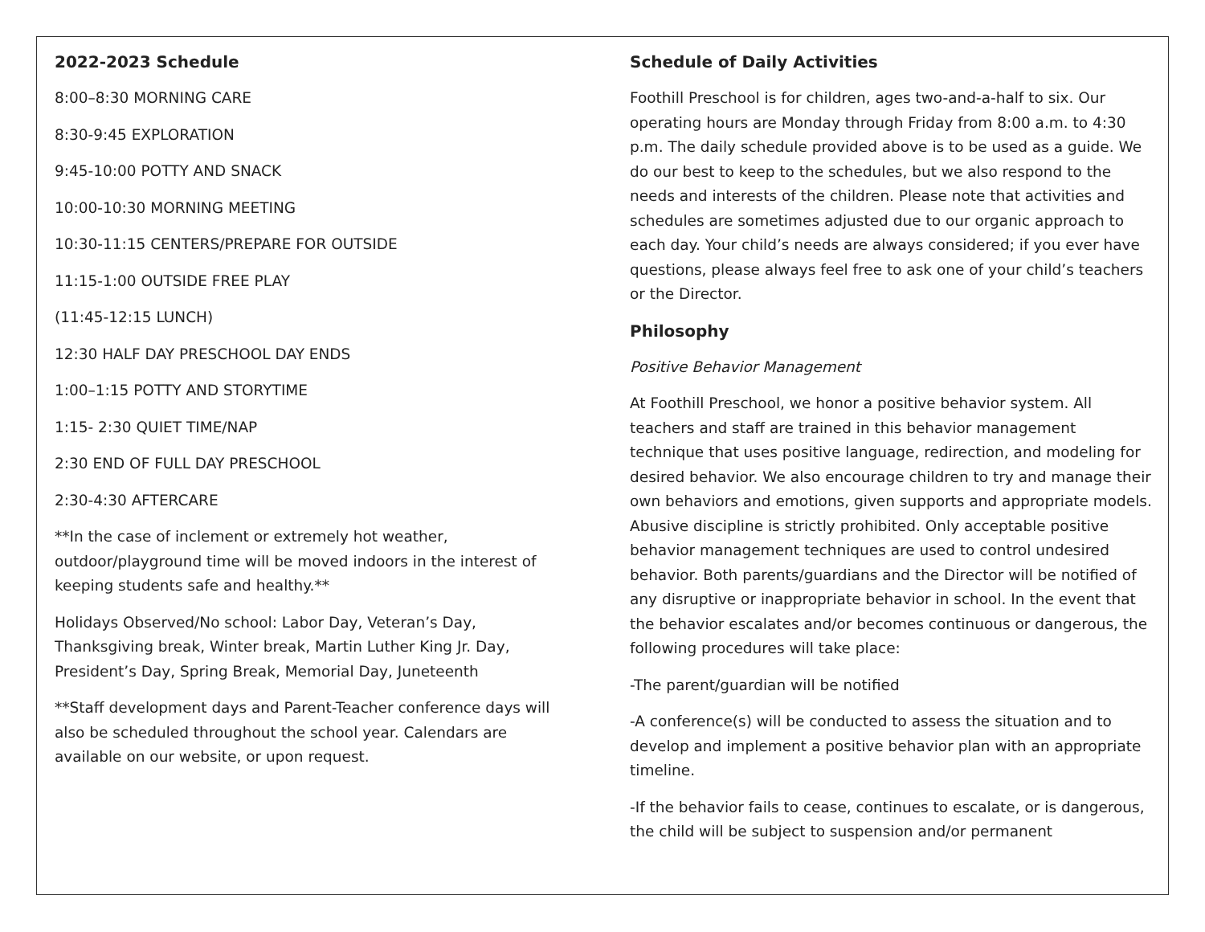2022-2023 Schedule
8:00–8:30 MORNING CARE
8:30-9:45 EXPLORATION
9:45-10:00 POTTY AND SNACK
10:00-10:30 MORNING MEETING
10:30-11:15 CENTERS/PREPARE FOR OUTSIDE
11:15-1:00 OUTSIDE FREE PLAY
(11:45-12:15 LUNCH)
12:30 HALF DAY PRESCHOOL DAY ENDS
1:00–1:15 POTTY AND STORYTIME
1:15- 2:30 QUIET TIME/NAP
2:30 END OF FULL DAY PRESCHOOL
2:30-4:30 AFTERCARE
**In the case of inclement or extremely hot weather, outdoor/playground time will be moved indoors in the interest of keeping students safe and healthy.**
Holidays Observed/No school: Labor Day, Veteran’s Day, Thanksgiving break, Winter break, Martin Luther King Jr. Day, President’s Day, Spring Break, Memorial Day, Juneteenth
**Staff development days and Parent-Teacher conference days will also be scheduled throughout the school year. Calendars are available on our website, or upon request.
Schedule of Daily Activities
Foothill Preschool is for children, ages two-and-a-half to six. Our operating hours are Monday through Friday from 8:00 a.m. to 4:30 p.m. The daily schedule provided above is to be used as a guide. We do our best to keep to the schedules, but we also respond to the needs and interests of the children. Please note that activities and schedules are sometimes adjusted due to our organic approach to each day. Your child’s needs are always considered; if you ever have questions, please always feel free to ask one of your child’s teachers or the Director.
Philosophy
Positive Behavior Management
At Foothill Preschool, we honor a positive behavior system. All teachers and staff are trained in this behavior management technique that uses positive language, redirection, and modeling for desired behavior. We also encourage children to try and manage their own behaviors and emotions, given supports and appropriate models. Abusive discipline is strictly prohibited. Only acceptable positive behavior management techniques are used to control undesired behavior. Both parents/guardians and the Director will be notified of any disruptive or inappropriate behavior in school. In the event that the behavior escalates and/or becomes continuous or dangerous, the following procedures will take place:
-The parent/guardian will be notified
-A conference(s) will be conducted to assess the situation and to develop and implement a positive behavior plan with an appropriate timeline.
-If the behavior fails to cease, continues to escalate, or is dangerous, the child will be subject to suspension and/or permanent